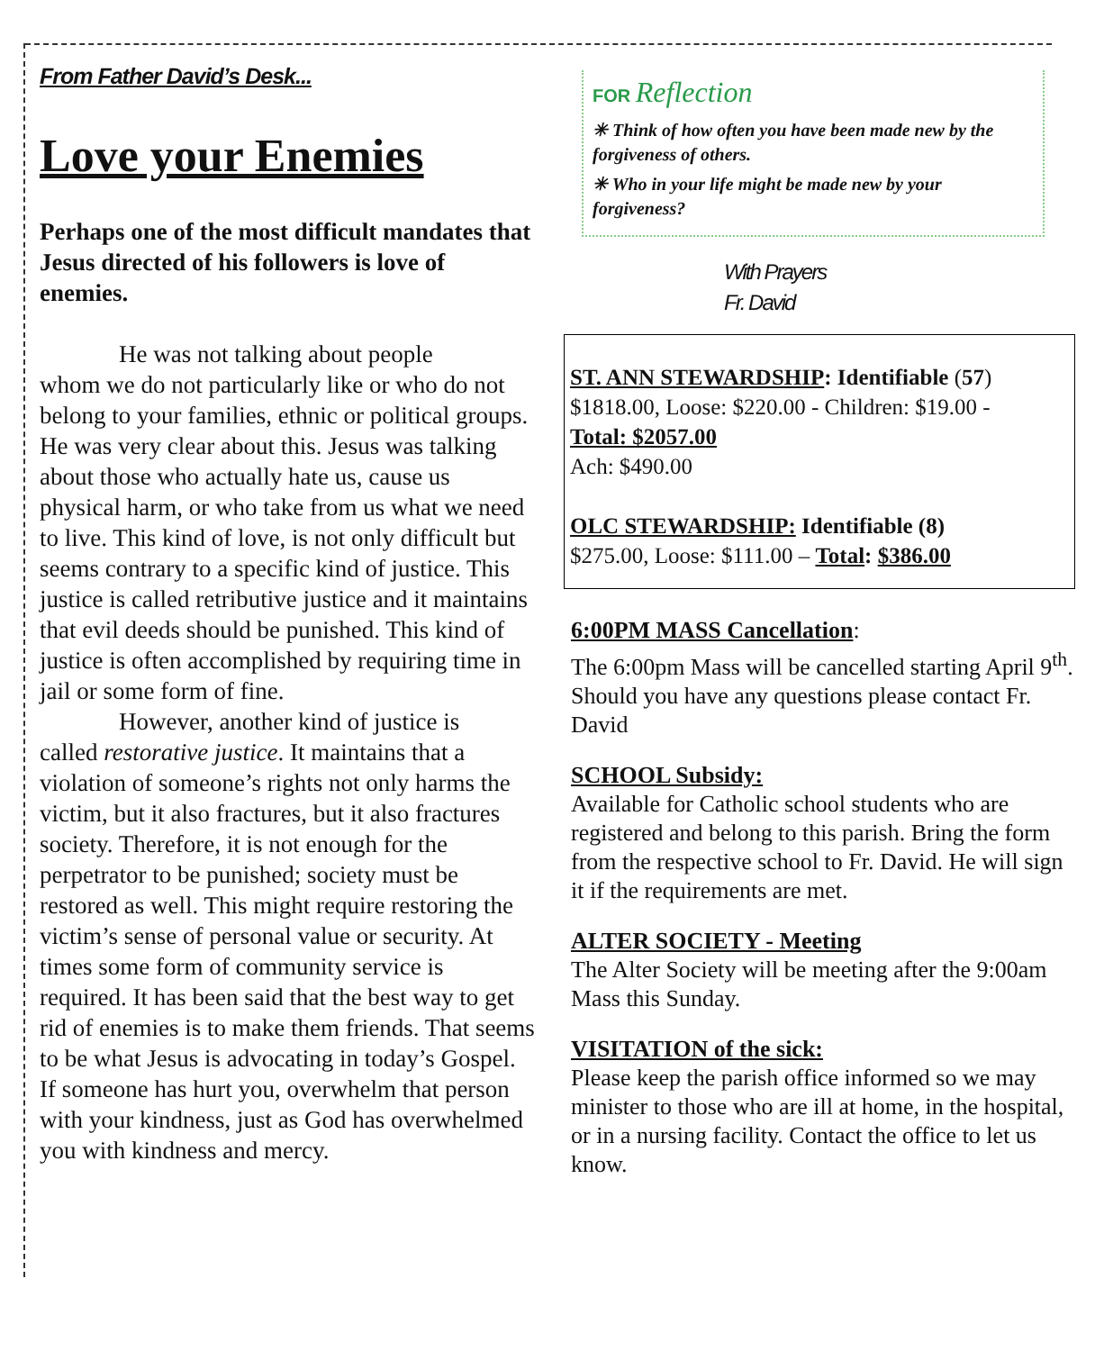From Father David’s Desk...
Love your Enemies
Perhaps one of the most difficult mandates that Jesus directed of his followers is love of enemies.
He was not talking about people
whom we do not particularly like or who do not belong to your families, ethnic or political groups. He was very clear about this. Jesus was talking about those who actually hate us, cause us physical harm, or who take from us what we need to live. This kind of love, is not only difficult but seems contrary to a specific kind of justice. This justice is called retributive justice and it maintains that evil deeds should be punished. This kind of justice is often accomplished by requiring time in jail or some form of fine.
However, another kind of justice is
called restorative justice. It maintains that a violation of someone’s rights not only harms the victim, but it also fractures, but it also fractures society. Therefore, it is not enough for the perpetrator to be punished; society must be restored as well. This might require restoring the victim’s sense of personal value or security. At times some form of community service is required. It has been said that the best way to get rid of enemies is to make them friends. That seems to be what Jesus is advocating in today’s Gospel. If someone has hurt you, overwhelm that person with your kindness, just as God has overwhelmed you with kindness and mercy.
FOR Reflection
✳ Think of how often you have been made new by the forgiveness of others.
✳ Who in your life might be made new by your forgiveness?
With Prayers
Fr. David
ST. ANN STEWARDSHIP: Identifiable (57)
$1818.00, Loose: $220.00 - Children: $19.00 -
Total: $2057.00
Ach: $490.00
OLC STEWARDSHIP: Identifiable (8)
$275.00, Loose: $111.00 – Total: $386.00
6:00PM MASS Cancellation:
The 6:00pm Mass will be cancelled starting April 9<sup>th</sup>. Should you have any questions please contact Fr. David
SCHOOL Subsidy:
Available for Catholic school students who are registered and belong to this parish. Bring the form from the respective school to Fr. David. He will sign it if the requirements are met.
ALTER SOCIETY - Meeting
The Alter Society will be meeting after the 9:00am Mass this Sunday.
VISITATION of the sick:
Please keep the parish office informed so we may minister to those who are ill at home, in the hospital, or in a nursing facility. Contact the office to let us know.